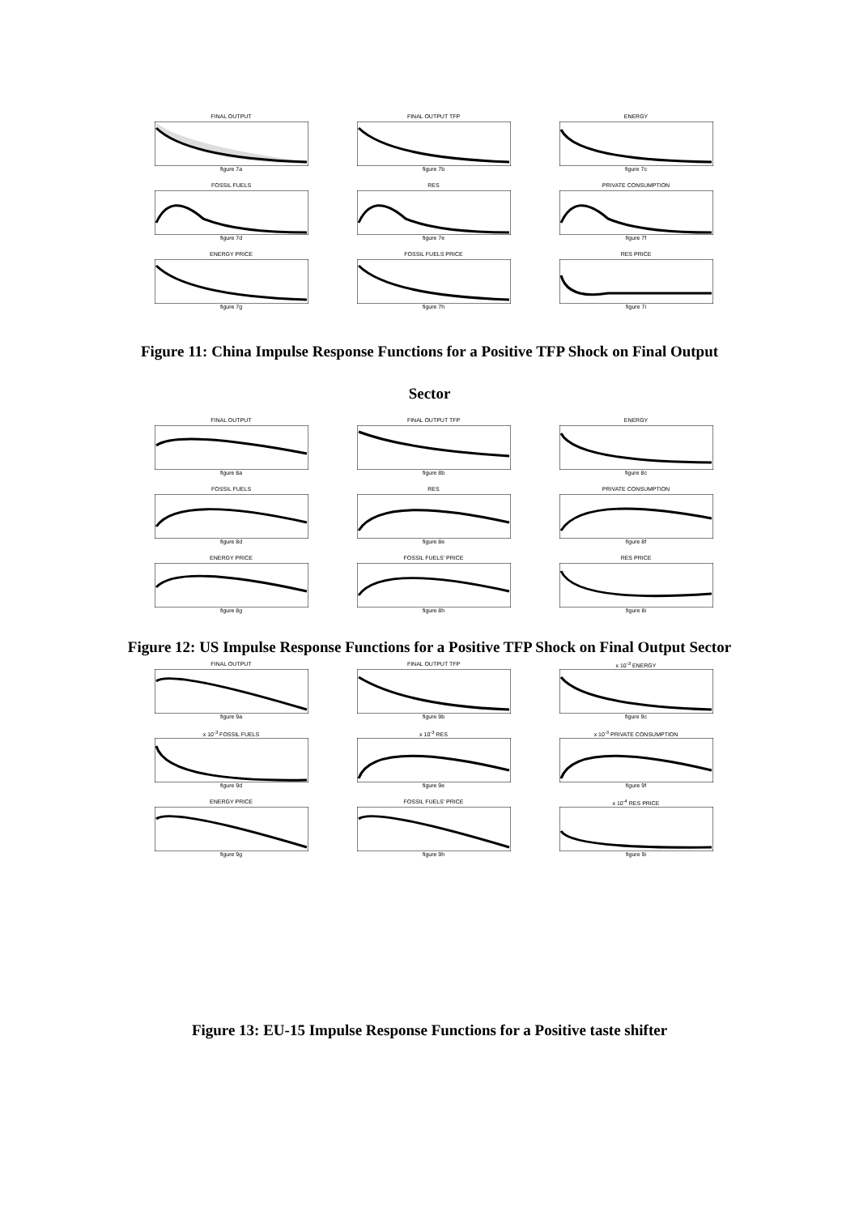FINAL OUTPUT
figure 7a
FINAL OUTPUT TFP
figure 7b
ENERGY
figure 7c
FOSSIL FUELS
figure 7d
RES
figure 7e
PRIVATE CONSUMPTION
figure 7f
ENERGY PRICE
figure 7g
FOSSIL FUELS PRICE
figure 7h
RES PRICE
figure 7i
Figure 11: China Impulse Response Functions for a Positive TFP Shock on Final Output
Sector
FINAL OUTPUT
figure 8a
FINAL OUTPUT TFP
figure 8b
ENERGY
figure 8c
FOSSIL FUELS
figure 8d
RES
figure 8e
PRIVATE CONSUMPTION
figure 8f
ENERGY PRICE
figure 8g
FOSSIL FUELS' PRICE
figure 8h
RES PRICE
figure 8i
Figure 12: US Impulse Response Functions for a Positive TFP Shock on Final Output Sector
FINAL OUTPUT
figure 9a
FINAL OUTPUT TFP
figure 9b
x 10<sup>-3</sup> ENERGY
figure 9c
x 10<sup>-3</sup> FOSSIL FUELS
figure 9d
x 10<sup>-3</sup> RES
figure 9e
x 10<sup>-3</sup> PRIVATE CONSUMPTION
figure 9f
ENERGY PRICE
figure 9g
FOSSIL FUELS' PRICE
figure 9h
x 10<sup>-4</sup> RES PRICE
figure 9i
Figure 13: EU-15 Impulse Response Functions for a Positive taste shifter